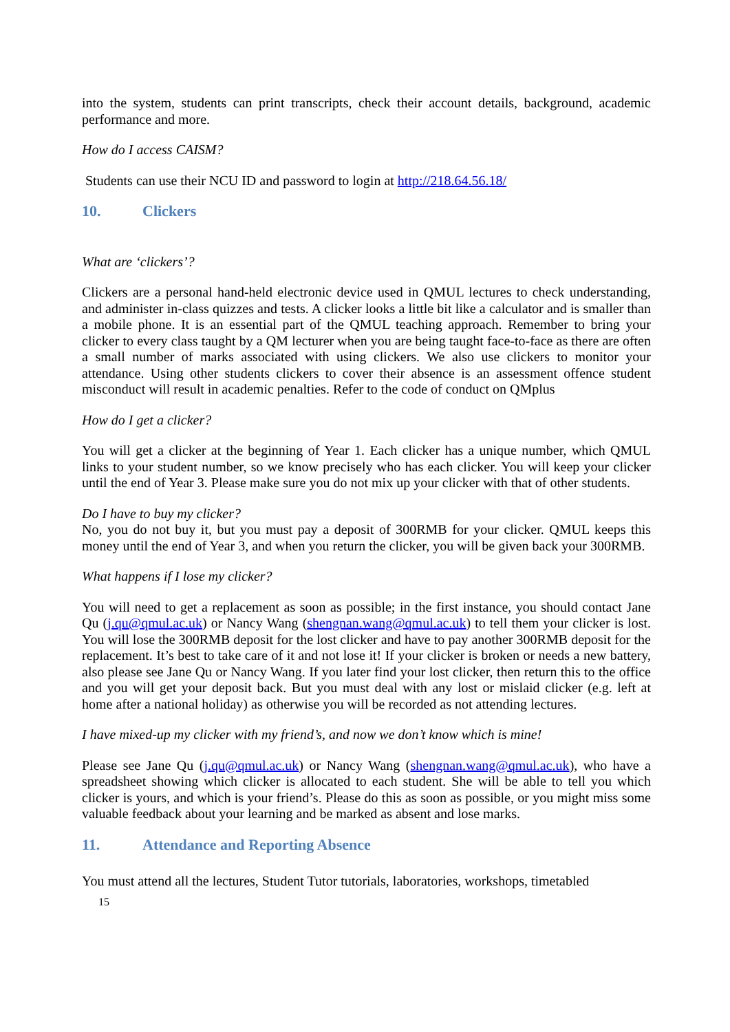into the system, students can print transcripts, check their account details, background, academic performance and more.
How do I access CAISM?
Students can use their NCU ID and password to login at http://218.64.56.18/
10. Clickers
What are ‘clickers’?
Clickers are a personal hand-held electronic device used in QMUL lectures to check understanding, and administer in-class quizzes and tests. A clicker looks a little bit like a calculator and is smaller than a mobile phone. It is an essential part of the QMUL teaching approach. Remember to bring your clicker to every class taught by a QM lecturer when you are being taught face-to-face as there are often a small number of marks associated with using clickers. We also use clickers to monitor your attendance. Using other students clickers to cover their absence is an assessment offence student misconduct will result in academic penalties. Refer to the code of conduct on QMplus
How do I get a clicker?
You will get a clicker at the beginning of Year 1. Each clicker has a unique number, which QMUL links to your student number, so we know precisely who has each clicker. You will keep your clicker until the end of Year 3. Please make sure you do not mix up your clicker with that of other students.
Do I have to buy my clicker?
No, you do not buy it, but you must pay a deposit of 300RMB for your clicker. QMUL keeps this money until the end of Year 3, and when you return the clicker, you will be given back your 300RMB.
What happens if I lose my clicker?
You will need to get a replacement as soon as possible; in the first instance, you should contact Jane Qu (j.qu@qmul.ac.uk) or Nancy Wang (shengnan.wang@qmul.ac.uk) to tell them your clicker is lost. You will lose the 300RMB deposit for the lost clicker and have to pay another 300RMB deposit for the replacement. It’s best to take care of it and not lose it! If your clicker is broken or needs a new battery, also please see Jane Qu or Nancy Wang. If you later find your lost clicker, then return this to the office and you will get your deposit back. But you must deal with any lost or mislaid clicker (e.g. left at home after a national holiday) as otherwise you will be recorded as not attending lectures.
I have mixed-up my clicker with my friend’s, and now we don’t know which is mine!
Please see Jane Qu (j.qu@qmul.ac.uk) or Nancy Wang (shengnan.wang@qmul.ac.uk), who have a spreadsheet showing which clicker is allocated to each student. She will be able to tell you which clicker is yours, and which is your friend’s. Please do this as soon as possible, or you might miss some valuable feedback about your learning and be marked as absent and lose marks.
11. Attendance and Reporting Absence
You must attend all the lectures, Student Tutor tutorials, laboratories, workshops, timetabled
15